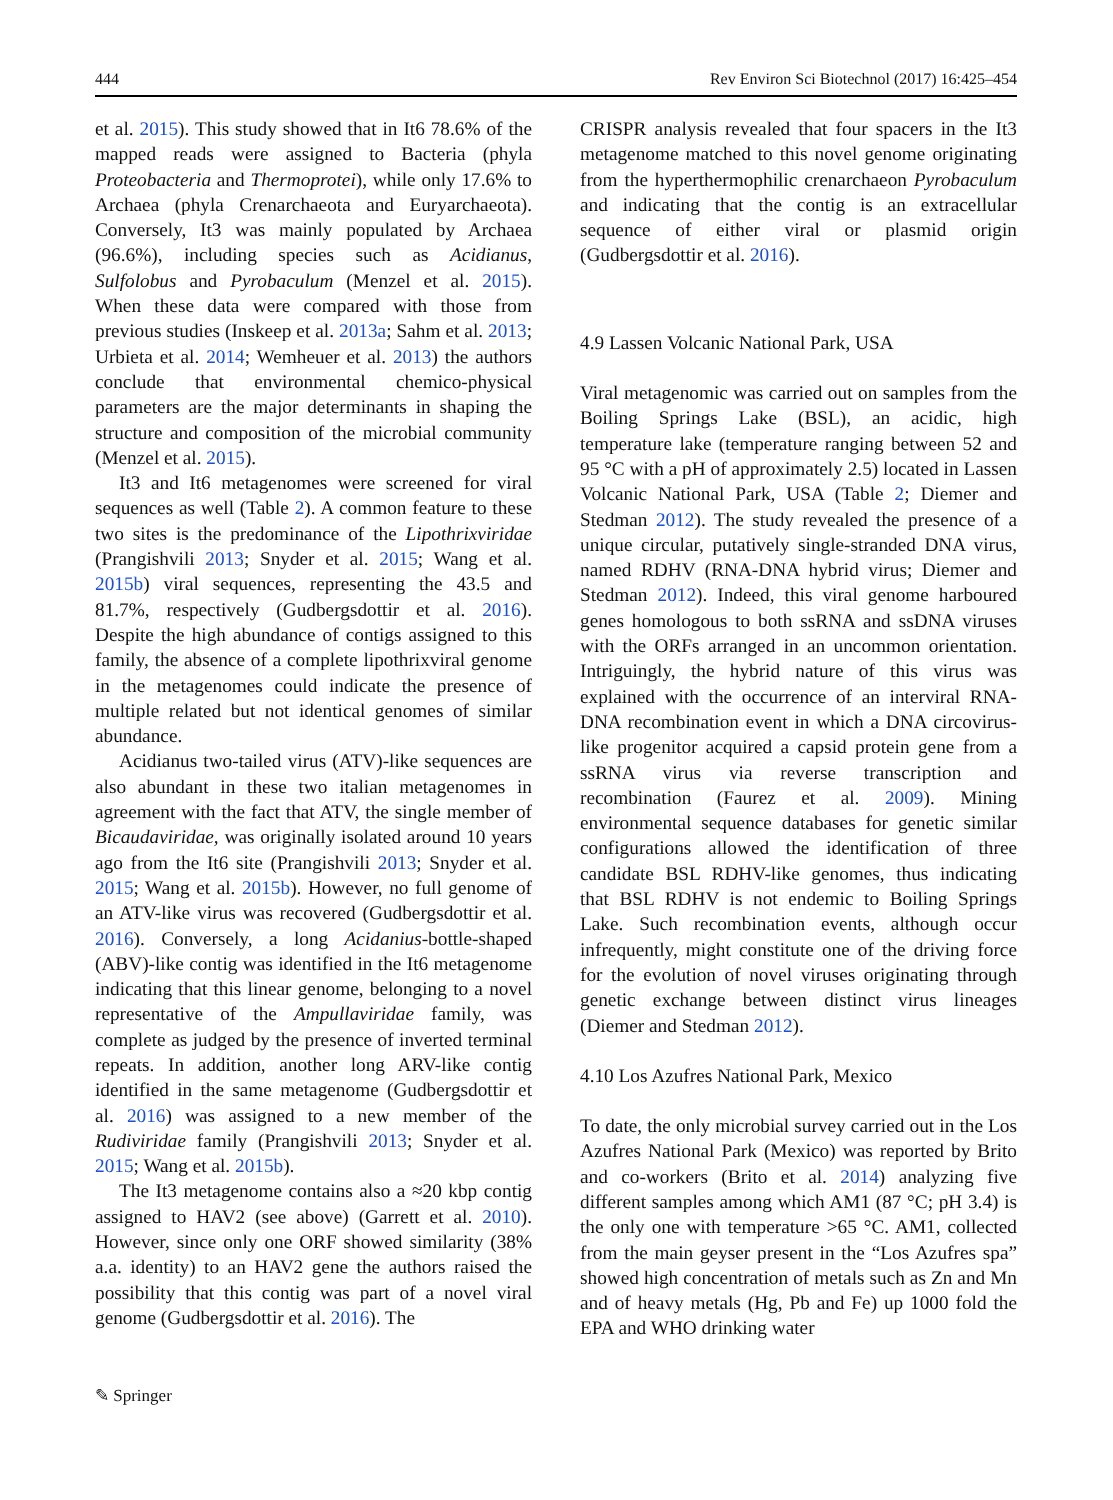444 Rev Environ Sci Biotechnol (2017) 16:425–454
et al. 2015). This study showed that in It6 78.6% of the mapped reads were assigned to Bacteria (phyla Proteobacteria and Thermoprotei), while only 17.6% to Archaea (phyla Crenarchaeota and Euryarchaeota). Conversely, It3 was mainly populated by Archaea (96.6%), including species such as Acidianus, Sulfolobus and Pyrobaculum (Menzel et al. 2015). When these data were compared with those from previous studies (Inskeep et al. 2013a; Sahm et al. 2013; Urbieta et al. 2014; Wemheuer et al. 2013) the authors conclude that environmental chemico-physical parameters are the major determinants in shaping the structure and composition of the microbial community (Menzel et al. 2015).
It3 and It6 metagenomes were screened for viral sequences as well (Table 2). A common feature to these two sites is the predominance of the Lipothrixviridae (Prangishvili 2013; Snyder et al. 2015; Wang et al. 2015b) viral sequences, representing the 43.5 and 81.7%, respectively (Gudbergsdottir et al. 2016). Despite the high abundance of contigs assigned to this family, the absence of a complete lipothrixviral genome in the metagenomes could indicate the presence of multiple related but not identical genomes of similar abundance.
Acidianus two-tailed virus (ATV)-like sequences are also abundant in these two italian metagenomes in agreement with the fact that ATV, the single member of Bicaudaviridae, was originally isolated around 10 years ago from the It6 site (Prangishvili 2013; Snyder et al. 2015; Wang et al. 2015b). However, no full genome of an ATV-like virus was recovered (Gudbergsdottir et al. 2016). Conversely, a long Acidanius-bottle-shaped (ABV)-like contig was identified in the It6 metagenome indicating that this linear genome, belonging to a novel representative of the Ampullaviridae family, was complete as judged by the presence of inverted terminal repeats. In addition, another long ARV-like contig identified in the same metagenome (Gudbergsdottir et al. 2016) was assigned to a new member of the Rudiviridae family (Prangishvili 2013; Snyder et al. 2015; Wang et al. 2015b).
The It3 metagenome contains also a ≈20 kbp contig assigned to HAV2 (see above) (Garrett et al. 2010). However, since only one ORF showed similarity (38% a.a. identity) to an HAV2 gene the authors raised the possibility that this contig was part of a novel viral genome (Gudbergsdottir et al. 2016). The
CRISPR analysis revealed that four spacers in the It3 metagenome matched to this novel genome originating from the hyperthermophilic crenarchaeon Pyrobaculum and indicating that the contig is an extracellular sequence of either viral or plasmid origin (Gudbergsdottir et al. 2016).
4.9 Lassen Volcanic National Park, USA
Viral metagenomic was carried out on samples from the Boiling Springs Lake (BSL), an acidic, high temperature lake (temperature ranging between 52 and 95 °C with a pH of approximately 2.5) located in Lassen Volcanic National Park, USA (Table 2; Diemer and Stedman 2012). The study revealed the presence of a unique circular, putatively single-stranded DNA virus, named RDHV (RNA-DNA hybrid virus; Diemer and Stedman 2012). Indeed, this viral genome harboured genes homologous to both ssRNA and ssDNA viruses with the ORFs arranged in an uncommon orientation. Intriguingly, the hybrid nature of this virus was explained with the occurrence of an interviral RNA-DNA recombination event in which a DNA circovirus-like progenitor acquired a capsid protein gene from a ssRNA virus via reverse transcription and recombination (Faurez et al. 2009). Mining environmental sequence databases for genetic similar configurations allowed the identification of three candidate BSL RDHV-like genomes, thus indicating that BSL RDHV is not endemic to Boiling Springs Lake. Such recombination events, although occur infrequently, might constitute one of the driving force for the evolution of novel viruses originating through genetic exchange between distinct virus lineages (Diemer and Stedman 2012).
4.10 Los Azufres National Park, Mexico
To date, the only microbial survey carried out in the Los Azufres National Park (Mexico) was reported by Brito and co-workers (Brito et al. 2014) analyzing five different samples among which AM1 (87 °C; pH 3.4) is the only one with temperature >65 °C. AM1, collected from the main geyser present in the “Los Azufres spa” showed high concentration of metals such as Zn and Mn and of heavy metals (Hg, Pb and Fe) up 1000 fold the EPA and WHO drinking water
✎ Springer